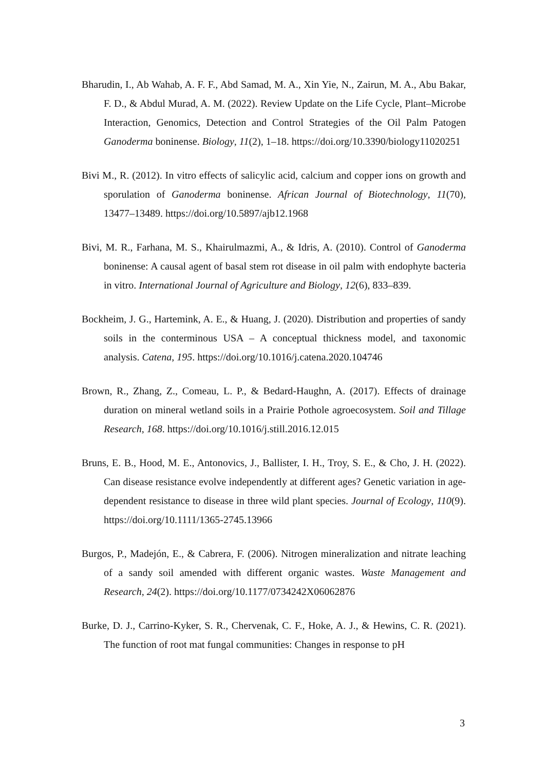Bharudin, I., Ab Wahab, A. F. F., Abd Samad, M. A., Xin Yie, N., Zairun, M. A., Abu Bakar, F. D., & Abdul Murad, A. M. (2022). Review Update on the Life Cycle, Plant–Microbe Interaction, Genomics, Detection and Control Strategies of the Oil Palm Patogen Ganoderma boninense. Biology, 11(2), 1–18. https://doi.org/10.3390/biology11020251
Bivi M., R. (2012). In vitro effects of salicylic acid, calcium and copper ions on growth and sporulation of Ganoderma boninense. African Journal of Biotechnology, 11(70), 13477–13489. https://doi.org/10.5897/ajb12.1968
Bivi, M. R., Farhana, M. S., Khairulmazmi, A., & Idris, A. (2010). Control of Ganoderma boninense: A causal agent of basal stem rot disease in oil palm with endophyte bacteria in vitro. International Journal of Agriculture and Biology, 12(6), 833–839.
Bockheim, J. G., Hartemink, A. E., & Huang, J. (2020). Distribution and properties of sandy soils in the conterminous USA – A conceptual thickness model, and taxonomic analysis. Catena, 195. https://doi.org/10.1016/j.catena.2020.104746
Brown, R., Zhang, Z., Comeau, L. P., & Bedard-Haughn, A. (2017). Effects of drainage duration on mineral wetland soils in a Prairie Pothole agroecosystem. Soil and Tillage Research, 168. https://doi.org/10.1016/j.still.2016.12.015
Bruns, E. B., Hood, M. E., Antonovics, J., Ballister, I. H., Troy, S. E., & Cho, J. H. (2022). Can disease resistance evolve independently at different ages? Genetic variation in age-dependent resistance to disease in three wild plant species. Journal of Ecology, 110(9). https://doi.org/10.1111/1365-2745.13966
Burgos, P., Madejón, E., & Cabrera, F. (2006). Nitrogen mineralization and nitrate leaching of a sandy soil amended with different organic wastes. Waste Management and Research, 24(2). https://doi.org/10.1177/0734242X06062876
Burke, D. J., Carrino-Kyker, S. R., Chervenak, C. F., Hoke, A. J., & Hewins, C. R. (2021). The function of root mat fungal communities: Changes in response to pH
3